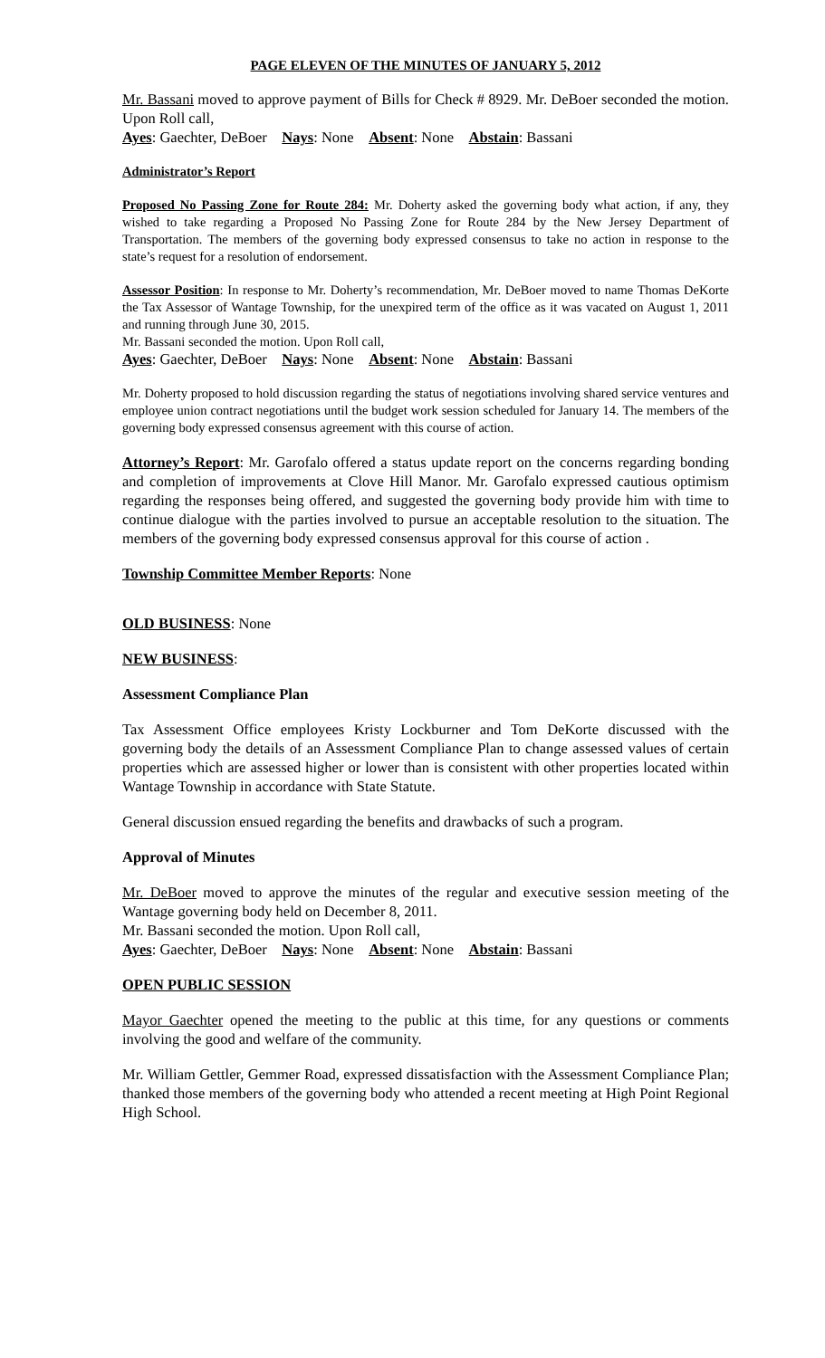PAGE ELEVEN OF THE MINUTES OF JANUARY 5, 2012
Mr. Bassani moved to approve payment of Bills for Check # 8929. Mr. DeBoer seconded the motion. Upon Roll call,
Ayes: Gaechter, DeBoer Nays: None Absent: None Abstain: Bassani
Administrator’s Report
Proposed No Passing Zone for Route 284: Mr. Doherty asked the governing body what action, if any, they wished to take regarding a Proposed No Passing Zone for Route 284 by the New Jersey Department of Transportation. The members of the governing body expressed consensus to take no action in response to the state’s request for a resolution of endorsement.
Assessor Position: In response to Mr. Doherty’s recommendation, Mr. DeBoer moved to name Thomas DeKorte the Tax Assessor of Wantage Township, for the unexpired term of the office as it was vacated on August 1, 2011 and running through June 30, 2015.
Mr. Bassani seconded the motion. Upon Roll call,
Ayes: Gaechter, DeBoer Nays: None Absent: None Abstain: Bassani
Mr. Doherty proposed to hold discussion regarding the status of negotiations involving shared service ventures and employee union contract negotiations until the budget work session scheduled for January 14. The members of the governing body expressed consensus agreement with this course of action.
Attorney’s Report: Mr. Garofalo offered a status update report on the concerns regarding bonding and completion of improvements at Clove Hill Manor. Mr. Garofalo expressed cautious optimism regarding the responses being offered, and suggested the governing body provide him with time to continue dialogue with the parties involved to pursue an acceptable resolution to the situation. The members of the governing body expressed consensus approval for this course of action .
Township Committee Member Reports: None
OLD BUSINESS: None
NEW BUSINESS:
Assessment Compliance Plan
Tax Assessment Office employees Kristy Lockburner and Tom DeKorte discussed with the governing body the details of an Assessment Compliance Plan to change assessed values of certain properties which are assessed higher or lower than is consistent with other properties located within Wantage Township in accordance with State Statute.
General discussion ensued regarding the benefits and drawbacks of such a program.
Approval of Minutes
Mr. DeBoer moved to approve the minutes of the regular and executive session meeting of the Wantage governing body held on December 8, 2011.
Mr. Bassani seconded the motion. Upon Roll call,
Ayes: Gaechter, DeBoer Nays: None Absent: None Abstain: Bassani
OPEN PUBLIC SESSION
Mayor Gaechter opened the meeting to the public at this time, for any questions or comments involving the good and welfare of the community.
Mr. William Gettler, Gemmer Road, expressed dissatisfaction with the Assessment Compliance Plan; thanked those members of the governing body who attended a recent meeting at High Point Regional High School.